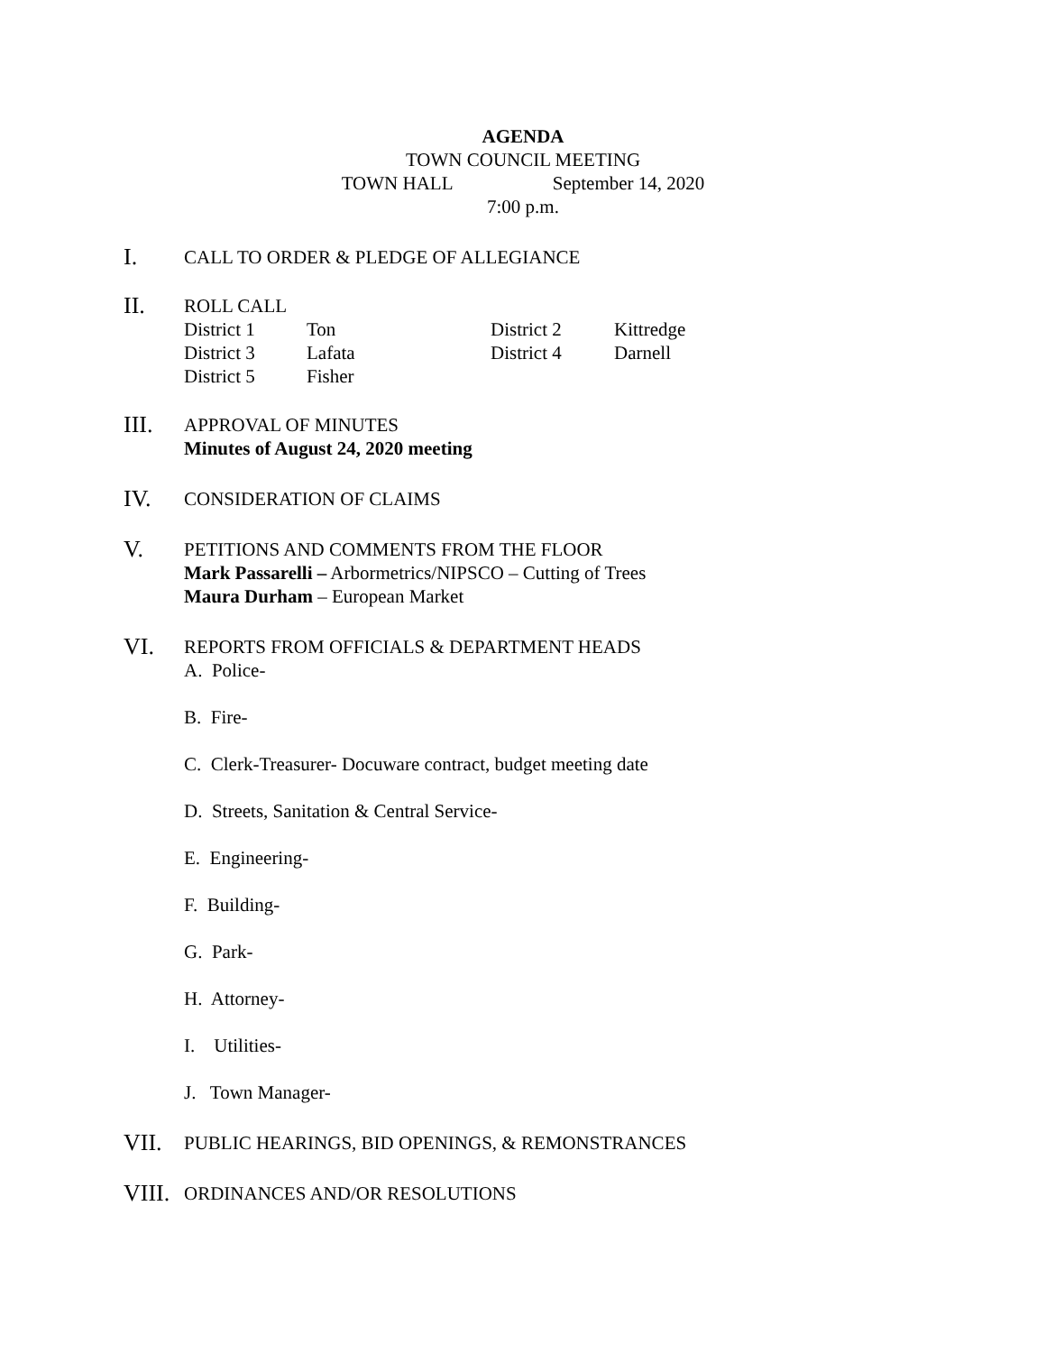AGENDA
TOWN COUNCIL MEETING
TOWN HALL September 14, 2020
7:00 p.m.
I.
CALL TO ORDER & PLEDGE OF ALLEGIANCE
II.
ROLL CALL
| District 1 | Ton | District 2 | Kittredge |
| District 3 | Lafata | District 4 | Darnell |
| District 5 | Fisher | | |
III.
APPROVAL OF MINUTES
Minutes of August 24, 2020 meeting
IV.
CONSIDERATION OF CLAIMS
V.
PETITIONS AND COMMENTS FROM THE FLOOR
Mark Passarelli – Arbormetrics/NIPSCO – Cutting of Trees
Maura Durham – European Market
VI.
REPORTS FROM OFFICIALS & DEPARTMENT HEADS
A. Police-
B. Fire-
C. Clerk-Treasurer- Docuware contract, budget meeting date
D. Streets, Sanitation & Central Service-
E. Engineering-
F. Building-
G. Park-
H. Attorney-
I. Utilities-
J. Town Manager-
VII.
PUBLIC HEARINGS, BID OPENINGS, & REMONSTRANCES
VIII.
ORDINANCES AND/OR RESOLUTIONS